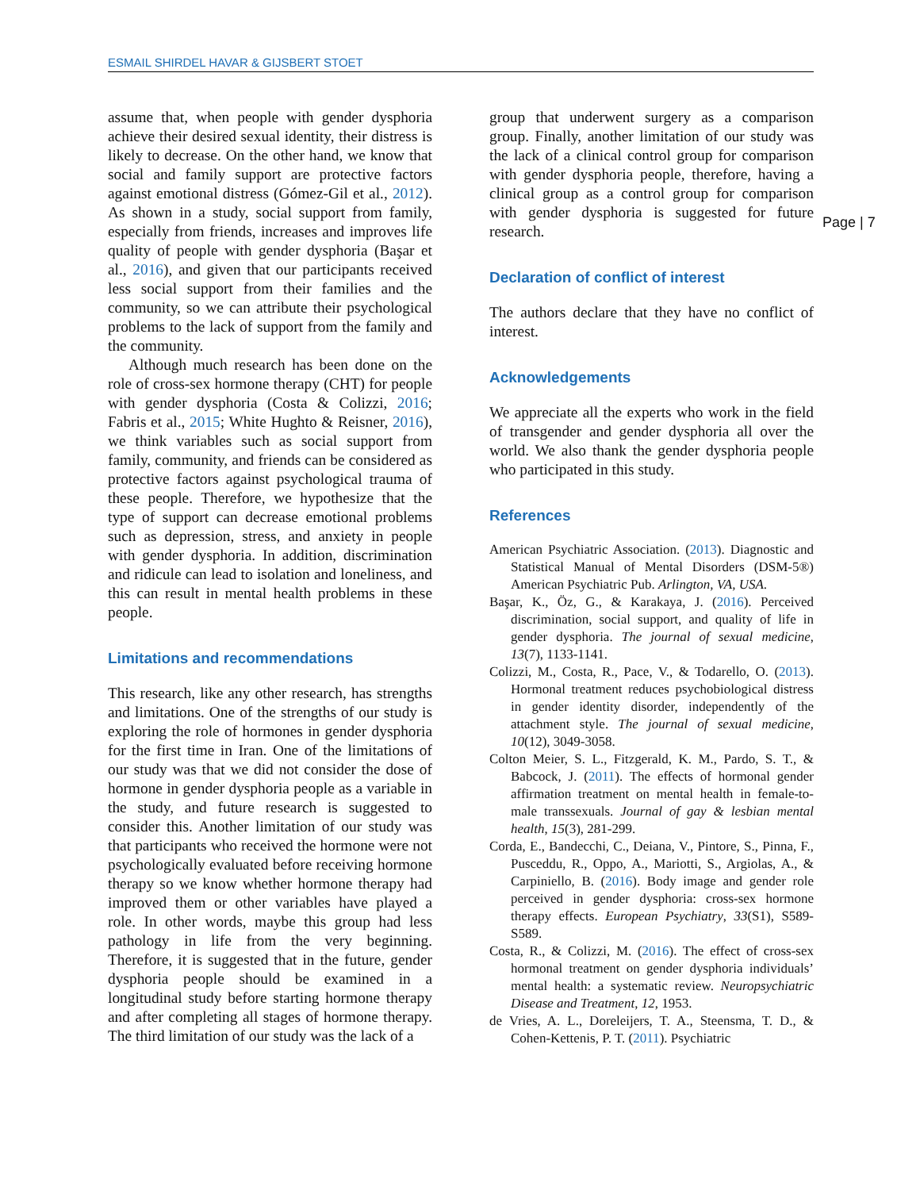ESMAIL SHIRDEL HAVAR & GIJSBERT STOET
Page | 7
assume that, when people with gender dysphoria achieve their desired sexual identity, their distress is likely to decrease. On the other hand, we know that social and family support are protective factors against emotional distress (Gómez-Gil et al., 2012). As shown in a study, social support from family, especially from friends, increases and improves life quality of people with gender dysphoria (Başar et al., 2016), and given that our participants received less social support from their families and the community, so we can attribute their psychological problems to the lack of support from the family and the community.
Although much research has been done on the role of cross-sex hormone therapy (CHT) for people with gender dysphoria (Costa & Colizzi, 2016; Fabris et al., 2015; White Hughto & Reisner, 2016), we think variables such as social support from family, community, and friends can be considered as protective factors against psychological trauma of these people. Therefore, we hypothesize that the type of support can decrease emotional problems such as depression, stress, and anxiety in people with gender dysphoria. In addition, discrimination and ridicule can lead to isolation and loneliness, and this can result in mental health problems in these people.
Limitations and recommendations
This research, like any other research, has strengths and limitations. One of the strengths of our study is exploring the role of hormones in gender dysphoria for the first time in Iran. One of the limitations of our study was that we did not consider the dose of hormone in gender dysphoria people as a variable in the study, and future research is suggested to consider this. Another limitation of our study was that participants who received the hormone were not psychologically evaluated before receiving hormone therapy so we know whether hormone therapy had improved them or other variables have played a role. In other words, maybe this group had less pathology in life from the very beginning. Therefore, it is suggested that in the future, gender dysphoria people should be examined in a longitudinal study before starting hormone therapy and after completing all stages of hormone therapy. The third limitation of our study was the lack of a
group that underwent surgery as a comparison group. Finally, another limitation of our study was the lack of a clinical control group for comparison with gender dysphoria people, therefore, having a clinical group as a control group for comparison with gender dysphoria is suggested for future research.
Declaration of conflict of interest
The authors declare that they have no conflict of interest.
Acknowledgements
We appreciate all the experts who work in the field of transgender and gender dysphoria all over the world. We also thank the gender dysphoria people who participated in this study.
References
American Psychiatric Association. (2013). Diagnostic and Statistical Manual of Mental Disorders (DSM-5®) American Psychiatric Pub. Arlington, VA, USA.
Başar, K., Öz, G., & Karakaya, J. (2016). Perceived discrimination, social support, and quality of life in gender dysphoria. The journal of sexual medicine, 13(7), 1133-1141.
Colizzi, M., Costa, R., Pace, V., & Todarello, O. (2013). Hormonal treatment reduces psychobiological distress in gender identity disorder, independently of the attachment style. The journal of sexual medicine, 10(12), 3049-3058.
Colton Meier, S. L., Fitzgerald, K. M., Pardo, S. T., & Babcock, J. (2011). The effects of hormonal gender affirmation treatment on mental health in female-to-male transsexuals. Journal of gay & lesbian mental health, 15(3), 281-299.
Corda, E., Bandecchi, C., Deiana, V., Pintore, S., Pinna, F., Pusceddu, R., Oppo, A., Mariotti, S., Argiolas, A., & Carpiniello, B. (2016). Body image and gender role perceived in gender dysphoria: cross-sex hormone therapy effects. European Psychiatry, 33(S1), S589-S589.
Costa, R., & Colizzi, M. (2016). The effect of cross-sex hormonal treatment on gender dysphoria individuals’ mental health: a systematic review. Neuropsychiatric Disease and Treatment, 12, 1953.
de Vries, A. L., Doreleijers, T. A., Steensma, T. D., & Cohen-Kettenis, P. T. (2011). Psychiatric